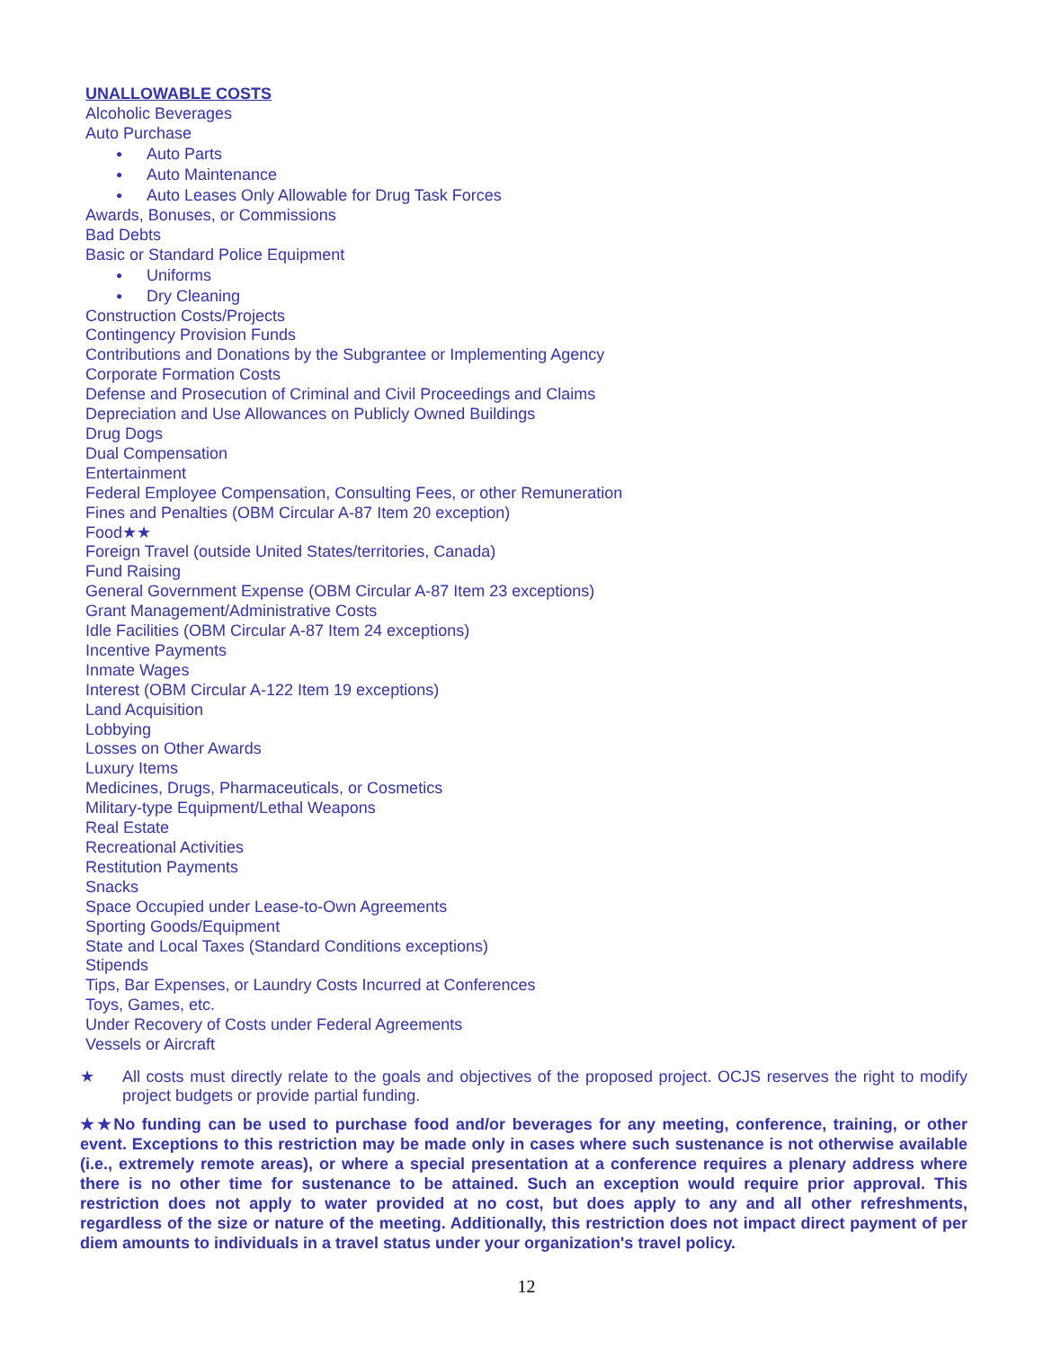UNALLOWABLE COSTS
Alcoholic Beverages
Auto Purchase
● Auto Parts
● Auto Maintenance
● Auto Leases Only Allowable for Drug Task Forces
Awards, Bonuses, or Commissions
Bad Debts
Basic or Standard Police Equipment
● Uniforms
● Dry Cleaning
Construction Costs/Projects
Contingency Provision Funds
Contributions and Donations by the Subgrantee or Implementing Agency
Corporate Formation Costs
Defense and Prosecution of Criminal and Civil Proceedings and Claims
Depreciation and Use Allowances on Publicly Owned Buildings
Drug Dogs
Dual Compensation
Entertainment
Federal Employee Compensation, Consulting Fees, or other Remuneration
Fines and Penalties (OBM Circular A-87 Item 20 exception)
Food★★
Foreign Travel (outside United States/territories, Canada)
Fund Raising
General Government Expense (OBM Circular A-87 Item 23 exceptions)
Grant Management/Administrative Costs
Idle Facilities (OBM Circular A-87 Item 24 exceptions)
Incentive Payments
Inmate Wages
Interest (OBM Circular A-122 Item 19 exceptions)
Land Acquisition
Lobbying
Losses on Other Awards
Luxury Items
Medicines, Drugs, Pharmaceuticals, or Cosmetics
Military-type Equipment/Lethal Weapons
Real Estate
Recreational Activities
Restitution Payments
Snacks
Space Occupied under Lease-to-Own Agreements
Sporting Goods/Equipment
State and Local Taxes (Standard Conditions exceptions)
Stipends
Tips, Bar Expenses, or Laundry Costs Incurred at Conferences
Toys, Games, etc.
Under Recovery of Costs under Federal Agreements
Vessels or Aircraft
★ All costs must directly relate to the goals and objectives of the proposed project. OCJS reserves the right to modify project budgets or provide partial funding.
★★No funding can be used to purchase food and/or beverages for any meeting, conference, training, or other event. Exceptions to this restriction may be made only in cases where such sustenance is not otherwise available (i.e., extremely remote areas), or where a special presentation at a conference requires a plenary address where there is no other time for sustenance to be attained. Such an exception would require prior approval. This restriction does not apply to water provided at no cost, but does apply to any and all other refreshments, regardless of the size or nature of the meeting. Additionally, this restriction does not impact direct payment of per diem amounts to individuals in a travel status under your organization's travel policy.
12